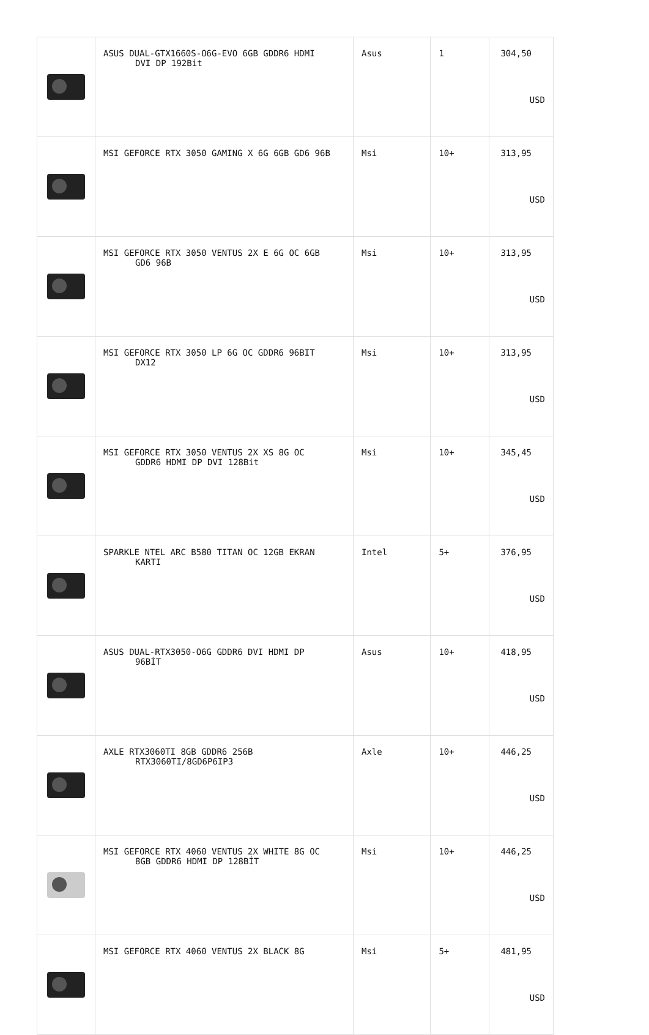| | ASUS DUAL-GTX1660S-O6G-EVO 6GB GDDR6 HDMI DVI DP 192Bit | Asus | 1 | 304,50 USD |
| | MSI GEFORCE RTX 3050 GAMING X 6G 6GB GD6 96B | Msi | 10+ | 313,95 USD |
| | MSI GEFORCE RTX 3050 VENTUS 2X E 6G OC 6GB GD6 96B | Msi | 10+ | 313,95 USD |
| | MSI GEFORCE RTX 3050 LP 6G OC GDDR6 96BIT DX12 | Msi | 10+ | 313,95 USD |
| | MSI GEFORCE RTX 3050 VENTUS 2X XS 8G OC GDDR6 HDMI DP DVI 128Bit | Msi | 10+ | 345,45 USD |
| | SPARKLE NTEL ARC B580 TITAN OC 12GB EKRAN KARTI | Intel | 5+ | 376,95 USD |
| | ASUS DUAL-RTX3050-O6G GDDR6 DVI HDMI DP 96BİT | Asus | 10+ | 418,95 USD |
| | AXLE RTX3060TI 8GB GDDR6 256B RTX3060TI/8GD6P6IP3 | Axle | 10+ | 446,25 USD |
| | MSI GEFORCE RTX 4060 VENTUS 2X WHITE 8G OC 8GB GDDR6 HDMI DP 128BİT | Msi | 10+ | 446,25 USD |
| | MSI GEFORCE RTX 4060 VENTUS 2X BLACK 8G | Msi | 5+ | 481,95 USD |